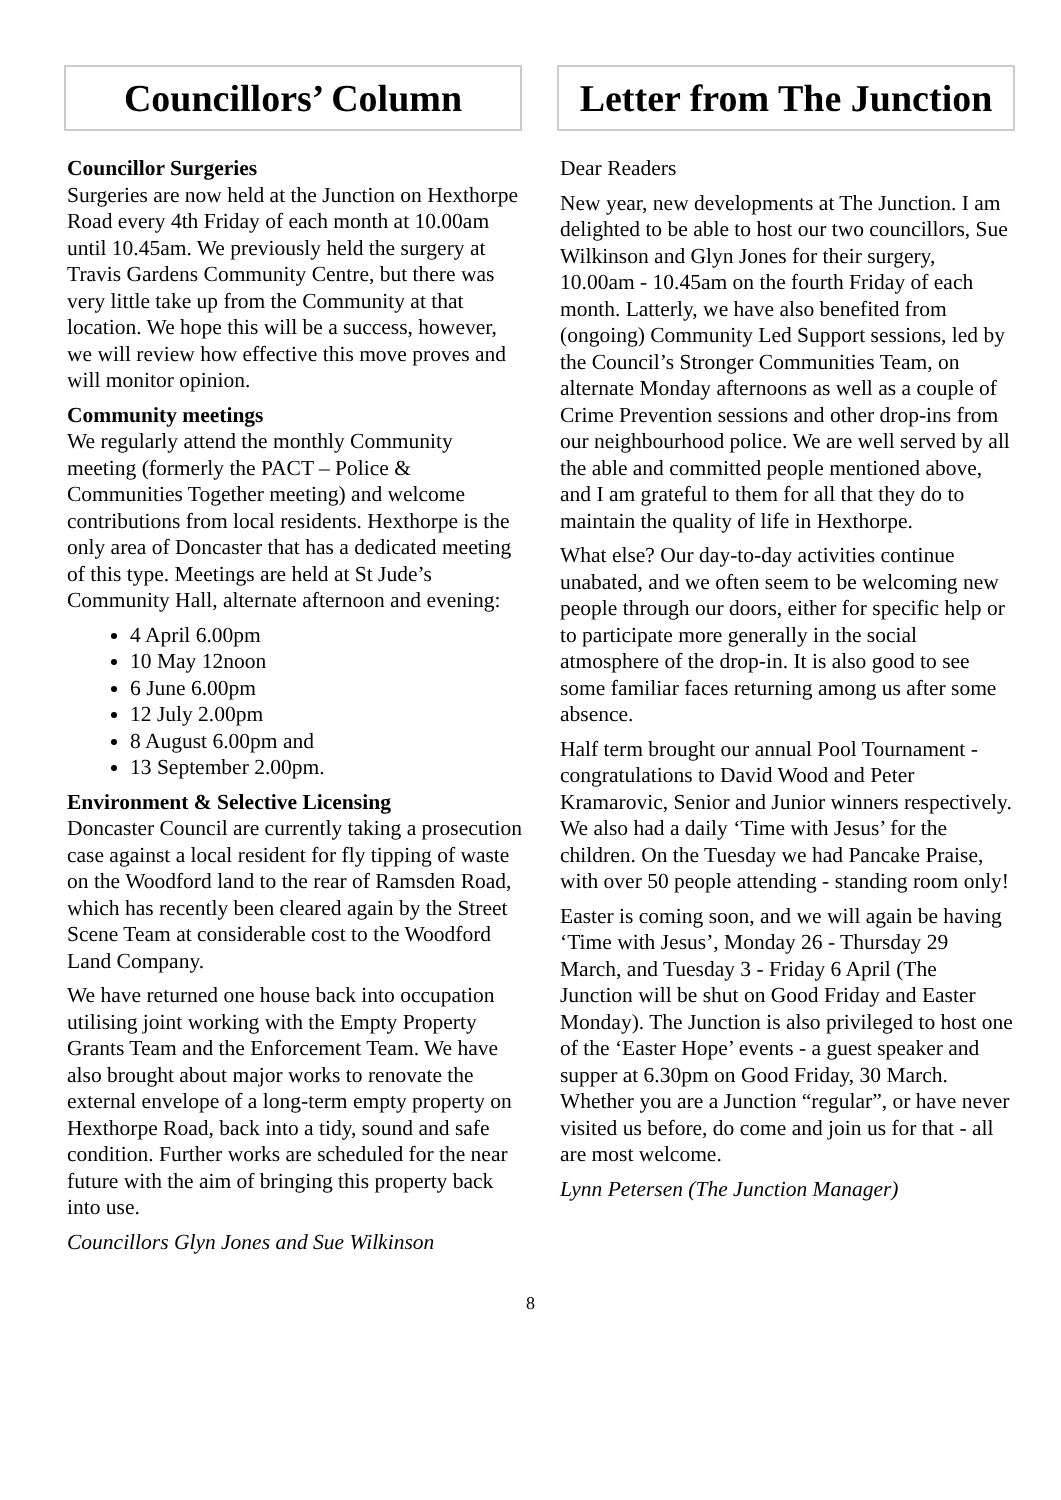Councillors’ Column
Councillor Surgeries
Surgeries are now held at the Junction on Hexthorpe Road every 4th Friday of each month at 10.00am until 10.45am. We previously held the surgery at Travis Gardens Community Centre, but there was very little take up from the Community at that location. We hope this will be a success, however, we will review how effective this move proves and will monitor opinion.
Community meetings
We regularly attend the monthly Community meeting (formerly the PACT – Police & Communities Together meeting) and welcome contributions from local residents. Hexthorpe is the only area of Doncaster that has a dedicated meeting of this type. Meetings are held at St Jude’s Community Hall, alternate afternoon and evening:
4 April 6.00pm
10 May 12noon
6 June 6.00pm
12 July 2.00pm
8 August 6.00pm and
13 September 2.00pm.
Environment & Selective Licensing
Doncaster Council are currently taking a prosecution case against a local resident for fly tipping of waste on the Woodford land to the rear of Ramsden Road, which has recently been cleared again by the Street Scene Team at considerable cost to the Woodford Land Company.
We have returned one house back into occupation utilising joint working with the Empty Property Grants Team and the Enforcement Team. We have also brought about major works to renovate the external envelope of a long-term empty property on Hexthorpe Road, back into a tidy, sound and safe condition. Further works are scheduled for the near future with the aim of bringing this property back into use.
Councillors Glyn Jones and Sue Wilkinson
Letter from The Junction
Dear Readers
New year, new developments at The Junction. I am delighted to be able to host our two councillors, Sue Wilkinson and Glyn Jones for their surgery, 10.00am - 10.45am on the fourth Friday of each month. Latterly, we have also benefited from (ongoing) Community Led Support sessions, led by the Council’s Stronger Communities Team, on alternate Monday afternoons as well as a couple of Crime Prevention sessions and other drop-ins from our neighbourhood police. We are well served by all the able and committed people mentioned above, and I am grateful to them for all that they do to maintain the quality of life in Hexthorpe.
What else? Our day-to-day activities continue unabated, and we often seem to be welcoming new people through our doors, either for specific help or to participate more generally in the social atmosphere of the drop-in. It is also good to see some familiar faces returning among us after some absence.
Half term brought our annual Pool Tournament - congratulations to David Wood and Peter Kramarovic, Senior and Junior winners respectively. We also had a daily ‘Time with Jesus’ for the children. On the Tuesday we had Pancake Praise, with over 50 people attending - standing room only!
Easter is coming soon, and we will again be having ‘Time with Jesus’, Monday 26 - Thursday 29 March, and Tuesday 3 - Friday 6 April (The Junction will be shut on Good Friday and Easter Monday). The Junction is also privileged to host one of the ‘Easter Hope’ events - a guest speaker and supper at 6.30pm on Good Friday, 30 March. Whether you are a Junction “regular”, or have never visited us before, do come and join us for that - all are most welcome.
Lynn Petersen (The Junction Manager)
8